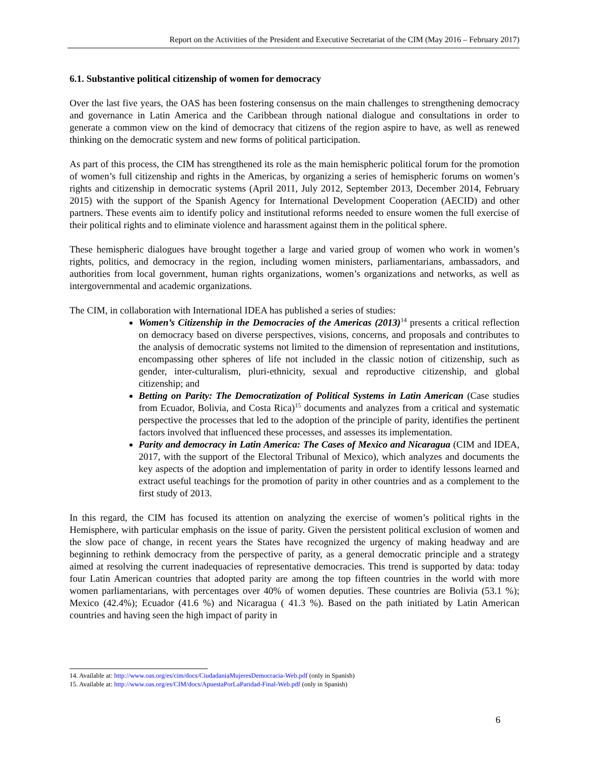Report on the Activities of the President and Executive Secretariat of the CIM (May 2016 – February 2017)
6.1. Substantive political citizenship of women for democracy
Over the last five years, the OAS has been fostering consensus on the main challenges to strengthening democracy and governance in Latin America and the Caribbean through national dialogue and consultations in order to generate a common view on the kind of democracy that citizens of the region aspire to have, as well as renewed thinking on the democratic system and new forms of political participation.
As part of this process, the CIM has strengthened its role as the main hemispheric political forum for the promotion of women’s full citizenship and rights in the Americas, by organizing a series of hemispheric forums on women’s rights and citizenship in democratic systems (April 2011, July 2012, September 2013, December 2014, February 2015) with the support of the Spanish Agency for International Development Cooperation (AECID) and other partners. These events aim to identify policy and institutional reforms needed to ensure women the full exercise of their political rights and to eliminate violence and harassment against them in the political sphere.
These hemispheric dialogues have brought together a large and varied group of women who work in women’s rights, politics, and democracy in the region, including women ministers, parliamentarians, ambassadors, and authorities from local government, human rights organizations, women’s organizations and networks, as well as intergovernmental and academic organizations.
The CIM, in collaboration with International IDEA has published a series of studies:
Women’s Citizenship in the Democracies of the Americas (2013)<sup>14</sup> presents a critical reflection on democracy based on diverse perspectives, visions, concerns, and proposals and contributes to the analysis of democratic systems not limited to the dimension of representation and institutions, encompassing other spheres of life not included in the classic notion of citizenship, such as gender, inter-culturalism, pluri-ethnicity, sexual and reproductive citizenship, and global citizenship; and
Betting on Parity: The Democratization of Political Systems in Latin American (Case studies from Ecuador, Bolivia, and Costa Rica)<sup>15</sup> documents and analyzes from a critical and systematic perspective the processes that led to the adoption of the principle of parity, identifies the pertinent factors involved that influenced these processes, and assesses its implementation.
Parity and democracy in Latin America: The Cases of Mexico and Nicaragua (CIM and IDEA, 2017, with the support of the Electoral Tribunal of Mexico), which analyzes and documents the key aspects of the adoption and implementation of parity in order to identify lessons learned and extract useful teachings for the promotion of parity in other countries and as a complement to the first study of 2013.
In this regard, the CIM has focused its attention on analyzing the exercise of women’s political rights in the Hemisphere, with particular emphasis on the issue of parity. Given the persistent political exclusion of women and the slow pace of change, in recent years the States have recognized the urgency of making headway and are beginning to rethink democracy from the perspective of parity, as a general democratic principle and a strategy aimed at resolving the current inadequacies of representative democracies. This trend is supported by data: today four Latin American countries that adopted parity are among the top fifteen countries in the world with more women parliamentarians, with percentages over 40% of women deputies. These countries are Bolivia (53.1 %); Mexico (42.4%); Ecuador (41.6 %) and Nicaragua ( 41.3 %). Based on the path initiated by Latin American countries and having seen the high impact of parity in
14. Available at: http://www.oas.org/es/cim/docs/CiudadaniaMujeresDemocracia-Web.pdf (only in Spanish)
15. Available at: http://www.oas.org/es/CIM/docs/ApuestaPorLaParidad-Final-Web.pdf (only in Spanish)
6